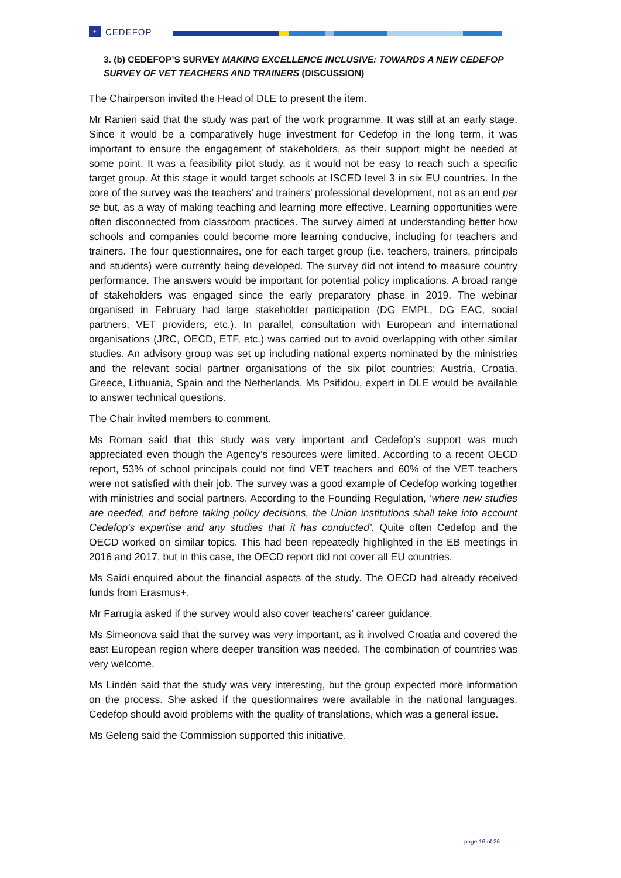✦ CEDEFOP
3. (b) CEDEFOP’S SURVEY MAKING EXCELLENCE INCLUSIVE: TOWARDS A NEW CEDEFOP SURVEY OF VET TEACHERS AND TRAINERS (DISCUSSION)
The Chairperson invited the Head of DLE to present the item.
Mr Ranieri said that the study was part of the work programme. It was still at an early stage. Since it would be a comparatively huge investment for Cedefop in the long term, it was important to ensure the engagement of stakeholders, as their support might be needed at some point. It was a feasibility pilot study, as it would not be easy to reach such a specific target group. At this stage it would target schools at ISCED level 3 in six EU countries. In the core of the survey was the teachers’ and trainers’ professional development, not as an end per se but, as a way of making teaching and learning more effective. Learning opportunities were often disconnected from classroom practices. The survey aimed at understanding better how schools and companies could become more learning conducive, including for teachers and trainers. The four questionnaires, one for each target group (i.e. teachers, trainers, principals and students) were currently being developed. The survey did not intend to measure country performance. The answers would be important for potential policy implications. A broad range of stakeholders was engaged since the early preparatory phase in 2019. The webinar organised in February had large stakeholder participation (DG EMPL, DG EAC, social partners, VET providers, etc.). In parallel, consultation with European and international organisations (JRC, OECD, ETF, etc.) was carried out to avoid overlapping with other similar studies. An advisory group was set up including national experts nominated by the ministries and the relevant social partner organisations of the six pilot countries: Austria, Croatia, Greece, Lithuania, Spain and the Netherlands. Ms Psifidou, expert in DLE would be available to answer technical questions.
The Chair invited members to comment.
Ms Roman said that this study was very important and Cedefop’s support was much appreciated even though the Agency’s resources were limited. According to a recent OECD report, 53% of school principals could not find VET teachers and 60% of the VET teachers were not satisfied with their job. The survey was a good example of Cedefop working together with ministries and social partners. According to the Founding Regulation, ‘where new studies are needed, and before taking policy decisions, the Union institutions shall take into account Cedefop's expertise and any studies that it has conducted’. Quite often Cedefop and the OECD worked on similar topics. This had been repeatedly highlighted in the EB meetings in 2016 and 2017, but in this case, the OECD report did not cover all EU countries.
Ms Saidi enquired about the financial aspects of the study. The OECD had already received funds from Erasmus+.
Mr Farrugia asked if the survey would also cover teachers’ career guidance.
Ms Simeonova said that the survey was very important, as it involved Croatia and covered the east European region where deeper transition was needed. The combination of countries was very welcome.
Ms Lindén said that the study was very interesting, but the group expected more information on the process. She asked if the questionnaires were available in the national languages. Cedefop should avoid problems with the quality of translations, which was a general issue.
Ms Geleng said the Commission supported this initiative.
page 16 of 26